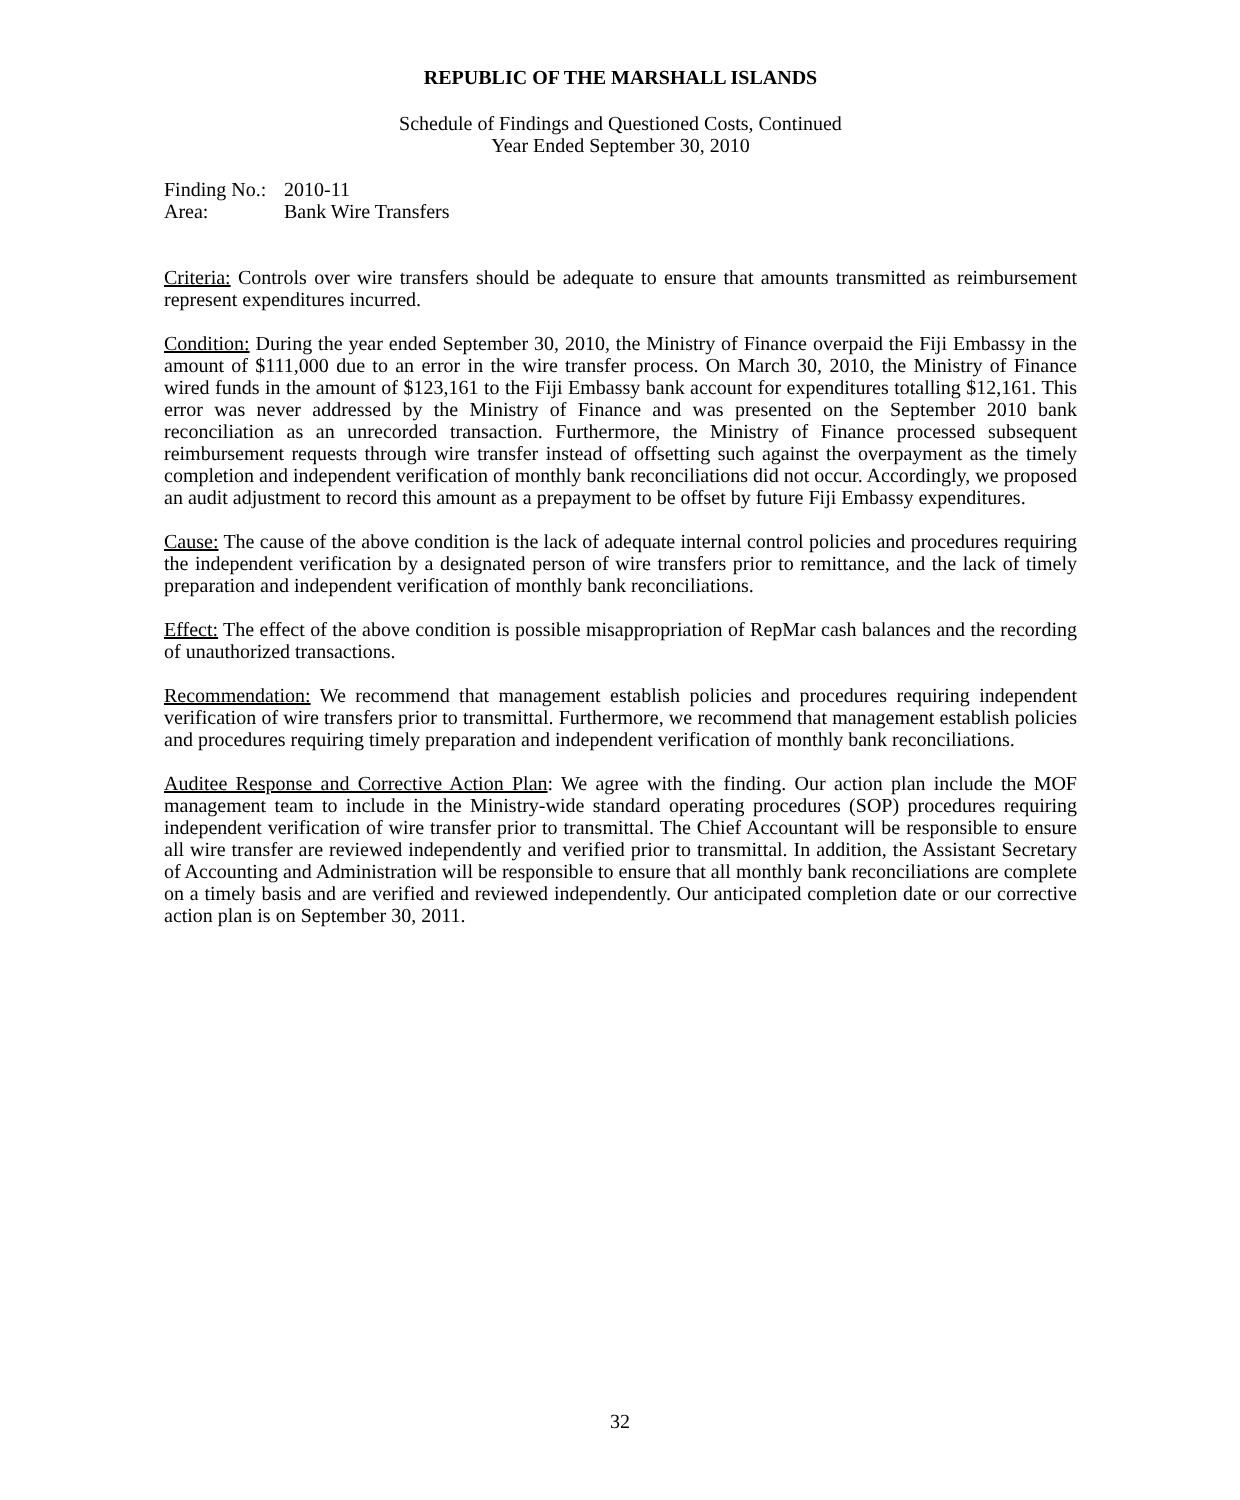REPUBLIC OF THE MARSHALL ISLANDS
Schedule of Findings and Questioned Costs, Continued
Year Ended September 30, 2010
Finding No.:
2010-11
Area:
Bank Wire Transfers
Criteria: Controls over wire transfers should be adequate to ensure that amounts transmitted as reimbursement represent expenditures incurred.
Condition: During the year ended September 30, 2010, the Ministry of Finance overpaid the Fiji Embassy in the amount of $111,000 due to an error in the wire transfer process. On March 30, 2010, the Ministry of Finance wired funds in the amount of $123,161 to the Fiji Embassy bank account for expenditures totalling $12,161. This error was never addressed by the Ministry of Finance and was presented on the September 2010 bank reconciliation as an unrecorded transaction. Furthermore, the Ministry of Finance processed subsequent reimbursement requests through wire transfer instead of offsetting such against the overpayment as the timely completion and independent verification of monthly bank reconciliations did not occur. Accordingly, we proposed an audit adjustment to record this amount as a prepayment to be offset by future Fiji Embassy expenditures.
Cause: The cause of the above condition is the lack of adequate internal control policies and procedures requiring the independent verification by a designated person of wire transfers prior to remittance, and the lack of timely preparation and independent verification of monthly bank reconciliations.
Effect: The effect of the above condition is possible misappropriation of RepMar cash balances and the recording of unauthorized transactions.
Recommendation: We recommend that management establish policies and procedures requiring independent verification of wire transfers prior to transmittal. Furthermore, we recommend that management establish policies and procedures requiring timely preparation and independent verification of monthly bank reconciliations.
Auditee Response and Corrective Action Plan: We agree with the finding. Our action plan include the MOF management team to include in the Ministry-wide standard operating procedures (SOP) procedures requiring independent verification of wire transfer prior to transmittal. The Chief Accountant will be responsible to ensure all wire transfer are reviewed independently and verified prior to transmittal. In addition, the Assistant Secretary of Accounting and Administration will be responsible to ensure that all monthly bank reconciliations are complete on a timely basis and are verified and reviewed independently. Our anticipated completion date or our corrective action plan is on September 30, 2011.
32